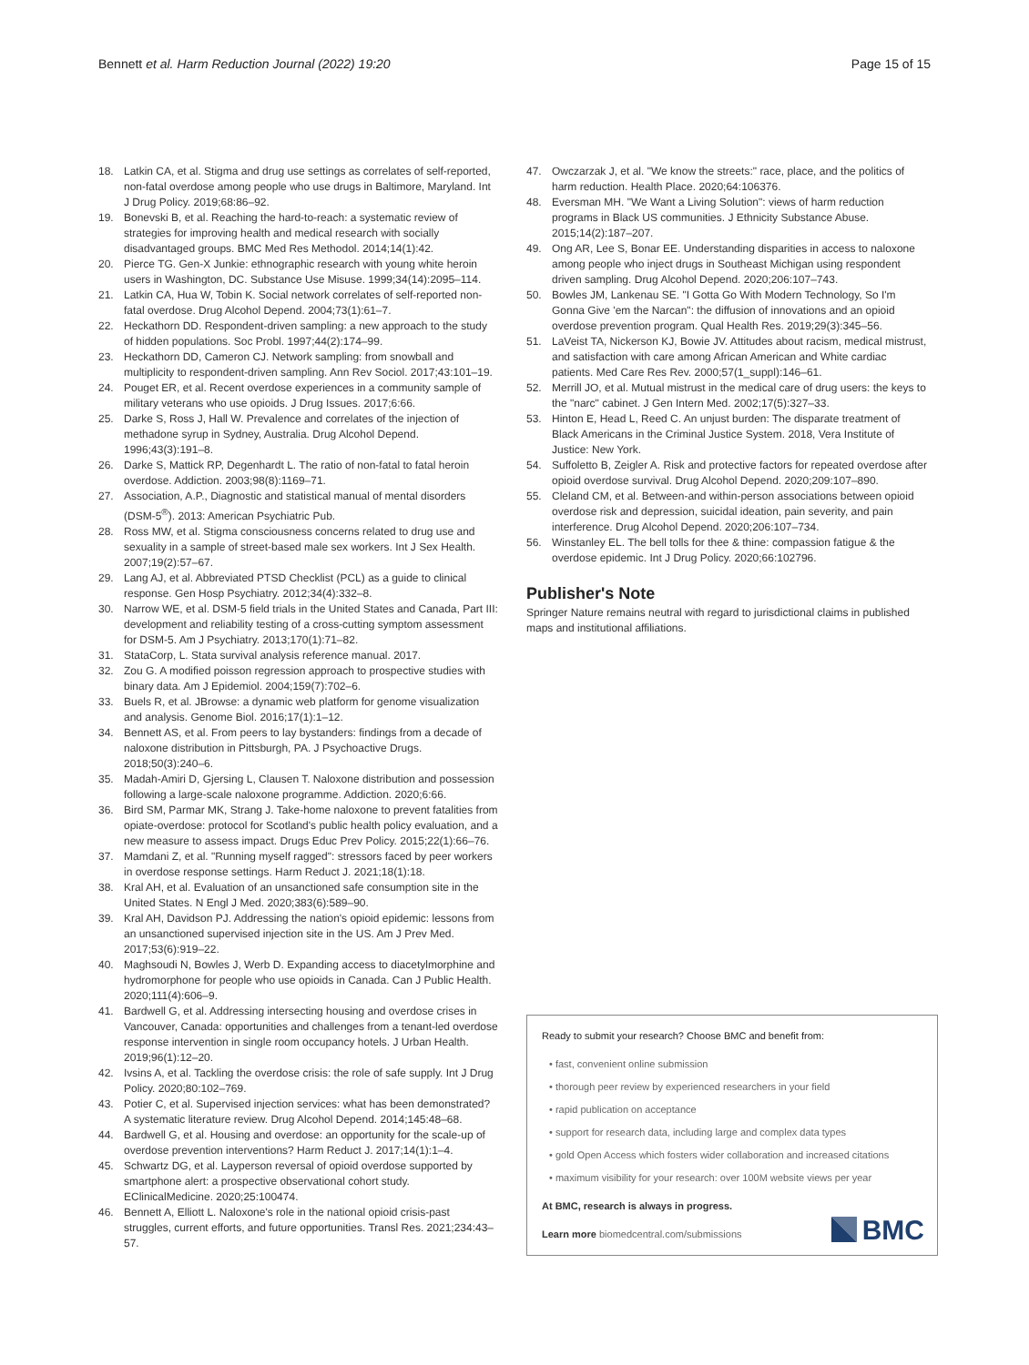Bennett et al. Harm Reduction Journal (2022) 19:20 Page 15 of 15
18. Latkin CA, et al. Stigma and drug use settings as correlates of self-reported, non-fatal overdose among people who use drugs in Baltimore, Maryland. Int J Drug Policy. 2019;68:86–92.
19. Bonevski B, et al. Reaching the hard-to-reach: a systematic review of strategies for improving health and medical research with socially disadvantaged groups. BMC Med Res Methodol. 2014;14(1):42.
20. Pierce TG. Gen-X Junkie: ethnographic research with young white heroin users in Washington, DC. Substance Use Misuse. 1999;34(14):2095–114.
21. Latkin CA, Hua W, Tobin K. Social network correlates of self-reported non-fatal overdose. Drug Alcohol Depend. 2004;73(1):61–7.
22. Heckathorn DD. Respondent-driven sampling: a new approach to the study of hidden populations. Soc Probl. 1997;44(2):174–99.
23. Heckathorn DD, Cameron CJ. Network sampling: from snowball and multiplicity to respondent-driven sampling. Ann Rev Sociol. 2017;43:101–19.
24. Pouget ER, et al. Recent overdose experiences in a community sample of military veterans who use opioids. J Drug Issues. 2017;6:66.
25. Darke S, Ross J, Hall W. Prevalence and correlates of the injection of methadone syrup in Sydney, Australia. Drug Alcohol Depend. 1996;43(3):191–8.
26. Darke S, Mattick RP, Degenhardt L. The ratio of non-fatal to fatal heroin overdose. Addiction. 2003;98(8):1169–71.
27. Association, A.P., Diagnostic and statistical manual of mental disorders (DSM-5<sup>®</sup>). 2013: American Psychiatric Pub.
28. Ross MW, et al. Stigma consciousness concerns related to drug use and sexuality in a sample of street-based male sex workers. Int J Sex Health. 2007;19(2):57–67.
29. Lang AJ, et al. Abbreviated PTSD Checklist (PCL) as a guide to clinical response. Gen Hosp Psychiatry. 2012;34(4):332–8.
30. Narrow WE, et al. DSM-5 field trials in the United States and Canada, Part III: development and reliability testing of a cross-cutting symptom assessment for DSM-5. Am J Psychiatry. 2013;170(1):71–82.
31. StataCorp, L. Stata survival analysis reference manual. 2017.
32. Zou G. A modified poisson regression approach to prospective studies with binary data. Am J Epidemiol. 2004;159(7):702–6.
33. Buels R, et al. JBrowse: a dynamic web platform for genome visualization and analysis. Genome Biol. 2016;17(1):1–12.
34. Bennett AS, et al. From peers to lay bystanders: findings from a decade of naloxone distribution in Pittsburgh, PA. J Psychoactive Drugs. 2018;50(3):240–6.
35. Madah-Amiri D, Gjersing L, Clausen T. Naloxone distribution and possession following a large-scale naloxone programme. Addiction. 2020;6:66.
36. Bird SM, Parmar MK, Strang J. Take-home naloxone to prevent fatalities from opiate-overdose: protocol for Scotland's public health policy evaluation, and a new measure to assess impact. Drugs Educ Prev Policy. 2015;22(1):66–76.
37. Mamdani Z, et al. "Running myself ragged": stressors faced by peer workers in overdose response settings. Harm Reduct J. 2021;18(1):18.
38. Kral AH, et al. Evaluation of an unsanctioned safe consumption site in the United States. N Engl J Med. 2020;383(6):589–90.
39. Kral AH, Davidson PJ. Addressing the nation's opioid epidemic: lessons from an unsanctioned supervised injection site in the US. Am J Prev Med. 2017;53(6):919–22.
40. Maghsoudi N, Bowles J, Werb D. Expanding access to diacetylmorphine and hydromorphone for people who use opioids in Canada. Can J Public Health. 2020;111(4):606–9.
41. Bardwell G, et al. Addressing intersecting housing and overdose crises in Vancouver, Canada: opportunities and challenges from a tenant-led overdose response intervention in single room occupancy hotels. J Urban Health. 2019;96(1):12–20.
42. Ivsins A, et al. Tackling the overdose crisis: the role of safe supply. Int J Drug Policy. 2020;80:102–769.
43. Potier C, et al. Supervised injection services: what has been demonstrated? A systematic literature review. Drug Alcohol Depend. 2014;145:48–68.
44. Bardwell G, et al. Housing and overdose: an opportunity for the scale-up of overdose prevention interventions? Harm Reduct J. 2017;14(1):1–4.
45. Schwartz DG, et al. Layperson reversal of opioid overdose supported by smartphone alert: a prospective observational cohort study. EClinicalMedicine. 2020;25:100474.
46. Bennett A, Elliott L. Naloxone's role in the national opioid crisis-past struggles, current efforts, and future opportunities. Transl Res. 2021;234:43–57.
47. Owczarzak J, et al. "We know the streets:" race, place, and the politics of harm reduction. Health Place. 2020;64:106376.
48. Eversman MH. "We Want a Living Solution": views of harm reduction programs in Black US communities. J Ethnicity Substance Abuse. 2015;14(2):187–207.
49. Ong AR, Lee S, Bonar EE. Understanding disparities in access to naloxone among people who inject drugs in Southeast Michigan using respondent driven sampling. Drug Alcohol Depend. 2020;206:107–743.
50. Bowles JM, Lankenau SE. "I Gotta Go With Modern Technology, So I'm Gonna Give 'em the Narcan": the diffusion of innovations and an opioid overdose prevention program. Qual Health Res. 2019;29(3):345–56.
51. LaVeist TA, Nickerson KJ, Bowie JV. Attitudes about racism, medical mistrust, and satisfaction with care among African American and White cardiac patients. Med Care Res Rev. 2000;57(1_suppl):146–61.
52. Merrill JO, et al. Mutual mistrust in the medical care of drug users: the keys to the "narc" cabinet. J Gen Intern Med. 2002;17(5):327–33.
53. Hinton E, Head L, Reed C. An unjust burden: The disparate treatment of Black Americans in the Criminal Justice System. 2018, Vera Institute of Justice: New York.
54. Suffoletto B, Zeigler A. Risk and protective factors for repeated overdose after opioid overdose survival. Drug Alcohol Depend. 2020;209:107–890.
55. Cleland CM, et al. Between-and within-person associations between opioid overdose risk and depression, suicidal ideation, pain severity, and pain interference. Drug Alcohol Depend. 2020;206:107–734.
56. Winstanley EL. The bell tolls for thee & thine: compassion fatigue & the overdose epidemic. Int J Drug Policy. 2020;66:102796.
Publisher's Note
Springer Nature remains neutral with regard to jurisdictional claims in published maps and institutional affiliations.
Ready to submit your research? Choose BMC and benefit from:
• fast, convenient online submission
• thorough peer review by experienced researchers in your field
• rapid publication on acceptance
• support for research data, including large and complex data types
• gold Open Access which fosters wider collaboration and increased citations
• maximum visibility for your research: over 100M website views per year
At BMC, research is always in progress.
Learn more biomedcentral.com/submissions
BMC